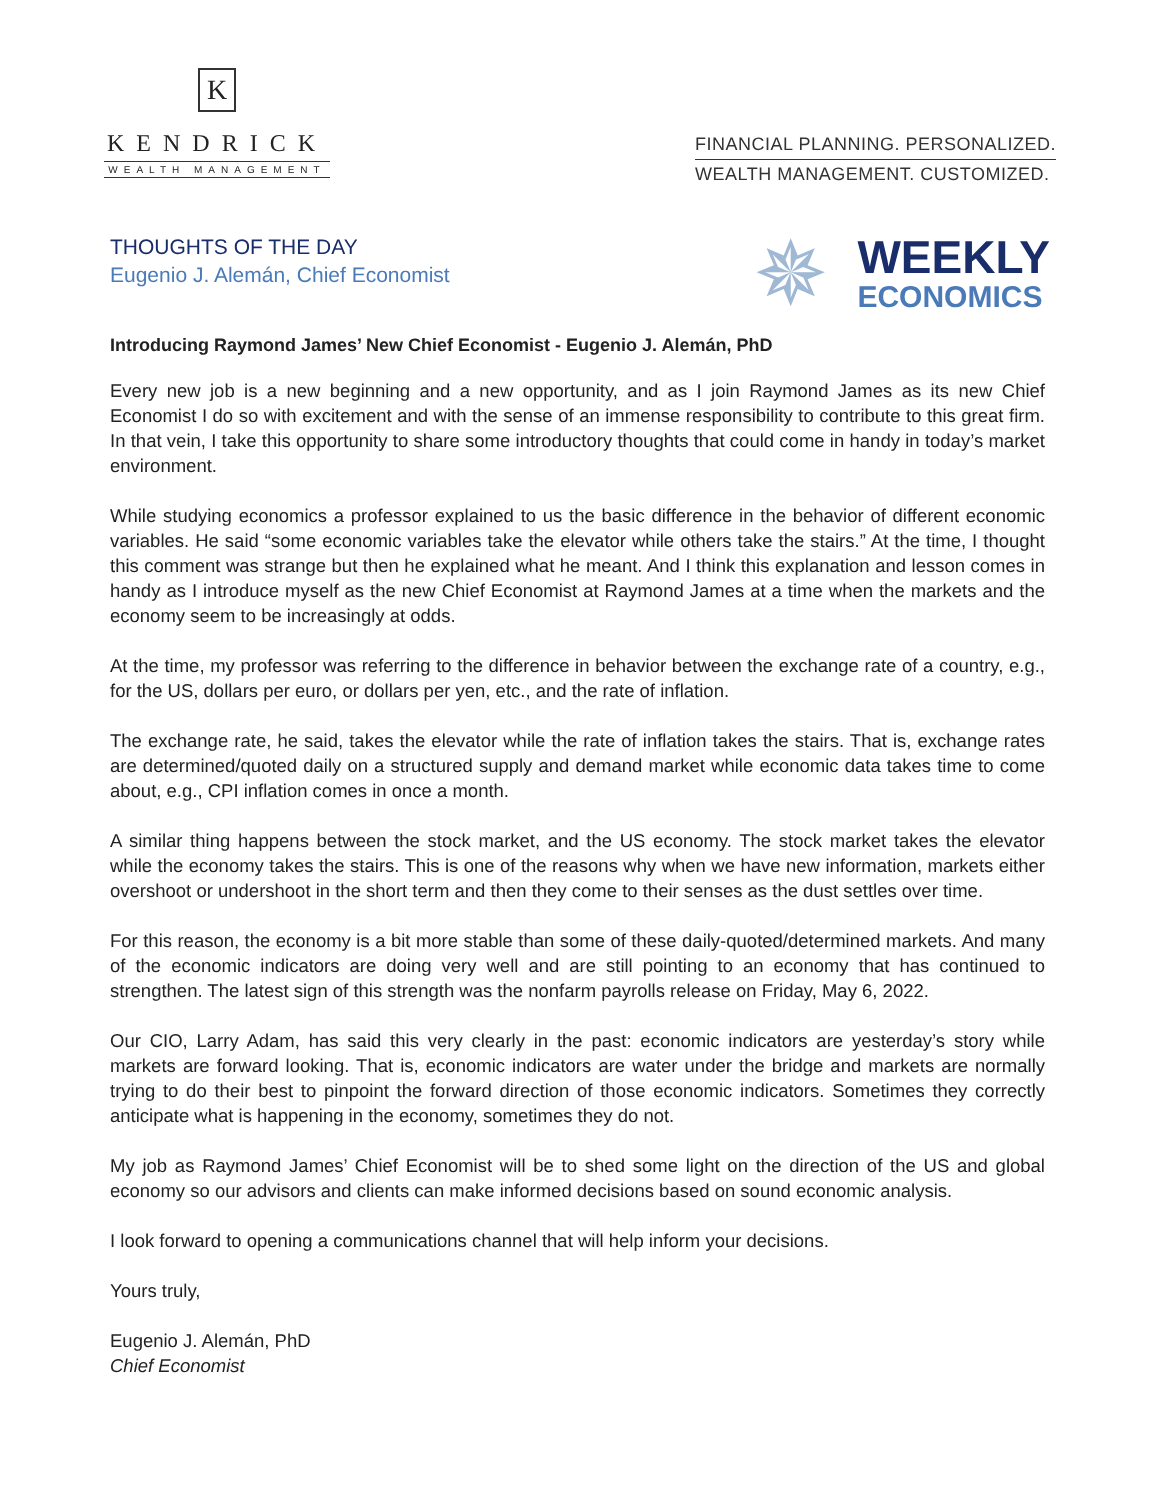K
KENDRICK
WEALTH MANAGEMENT
FINANCIAL PLANNING. PERSONALIZED.
WEALTH MANAGEMENT. CUSTOMIZED.
THOUGHTS OF THE DAY
Eugenio J. Alemán, Chief Economist
✵
WEEKLY
ECONOMICS
Introducing Raymond James’ New Chief Economist - Eugenio J. Alemán, PhD
Every new job is a new beginning and a new opportunity, and as I join Raymond James as its new Chief Economist I do so with excitement and with the sense of an immense responsibility to contribute to this great firm. In that vein, I take this opportunity to share some introductory thoughts that could come in handy in today’s market environment.
While studying economics a professor explained to us the basic difference in the behavior of different economic variables. He said “some economic variables take the elevator while others take the stairs.” At the time, I thought this comment was strange but then he explained what he meant. And I think this explanation and lesson comes in handy as I introduce myself as the new Chief Economist at Raymond James at a time when the markets and the economy seem to be increasingly at odds.
At the time, my professor was referring to the difference in behavior between the exchange rate of a country, e.g., for the US, dollars per euro, or dollars per yen, etc., and the rate of inflation.
The exchange rate, he said, takes the elevator while the rate of inflation takes the stairs. That is, exchange rates are determined/quoted daily on a structured supply and demand market while economic data takes time to come about, e.g., CPI inflation comes in once a month.
A similar thing happens between the stock market, and the US economy. The stock market takes the elevator while the economy takes the stairs. This is one of the reasons why when we have new information, markets either overshoot or undershoot in the short term and then they come to their senses as the dust settles over time.
For this reason, the economy is a bit more stable than some of these daily-quoted/determined markets. And many of the economic indicators are doing very well and are still pointing to an economy that has continued to strengthen. The latest sign of this strength was the nonfarm payrolls release on Friday, May 6, 2022.
Our CIO, Larry Adam, has said this very clearly in the past: economic indicators are yesterday’s story while markets are forward looking. That is, economic indicators are water under the bridge and markets are normally trying to do their best to pinpoint the forward direction of those economic indicators. Sometimes they correctly anticipate what is happening in the economy, sometimes they do not.
My job as Raymond James’ Chief Economist will be to shed some light on the direction of the US and global economy so our advisors and clients can make informed decisions based on sound economic analysis.
I look forward to opening a communications channel that will help inform your decisions.
Yours truly,
Eugenio J. Alemán, PhD
Chief Economist